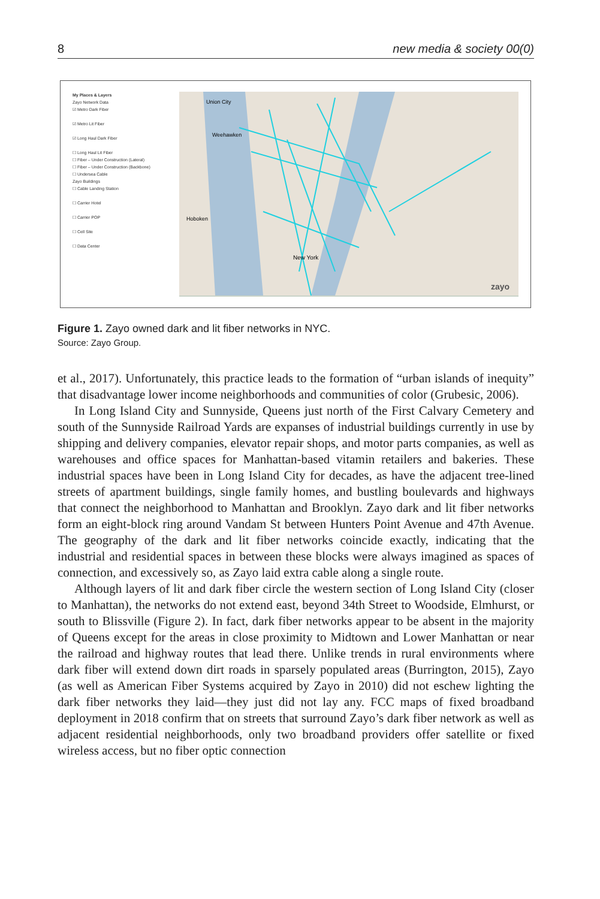8 new media & society 00(0)
My Places & Layers
Zayo Network Data
☑ Metro Dark Fiber
☑ Metro Lit Fiber
☑ Long Haul Dark Fiber
☐ Long Haul Lit Fiber
☐ Fiber – Under Construction (Lateral)
☐ Fiber – Under Construction (Backbone)
☐ Undersea Cable
Zayo Buildings
☐ Cable Landing Station
☐ Carrier Hotel
☐ Carrier POP
☐ Cell Site
☐ Data Center
Union City
Weehawken
Hoboken
New York
zayo
Figure 1. Zayo owned dark and lit fiber networks in NYC.
Source: Zayo Group.
et al., 2017). Unfortunately, this practice leads to the formation of “urban islands of inequity” that disadvantage lower income neighborhoods and communities of color (Grubesic, 2006).
In Long Island City and Sunnyside, Queens just north of the First Calvary Cemetery and south of the Sunnyside Railroad Yards are expanses of industrial buildings currently in use by shipping and delivery companies, elevator repair shops, and motor parts companies, as well as warehouses and office spaces for Manhattan-based vitamin retailers and bakeries. These industrial spaces have been in Long Island City for decades, as have the adjacent tree-lined streets of apartment buildings, single family homes, and bustling boulevards and highways that connect the neighborhood to Manhattan and Brooklyn. Zayo dark and lit fiber networks form an eight-block ring around Vandam St between Hunters Point Avenue and 47th Avenue. The geography of the dark and lit fiber networks coincide exactly, indicating that the industrial and residential spaces in between these blocks were always imagined as spaces of connection, and excessively so, as Zayo laid extra cable along a single route.
Although layers of lit and dark fiber circle the western section of Long Island City (closer to Manhattan), the networks do not extend east, beyond 34th Street to Woodside, Elmhurst, or south to Blissville (Figure 2). In fact, dark fiber networks appear to be absent in the majority of Queens except for the areas in close proximity to Midtown and Lower Manhattan or near the railroad and highway routes that lead there. Unlike trends in rural environments where dark fiber will extend down dirt roads in sparsely populated areas (Burrington, 2015), Zayo (as well as American Fiber Systems acquired by Zayo in 2010) did not eschew lighting the dark fiber networks they laid—they just did not lay any. FCC maps of fixed broadband deployment in 2018 confirm that on streets that surround Zayo’s dark fiber network as well as adjacent residential neighborhoods, only two broadband providers offer satellite or fixed wireless access, but no fiber optic connection